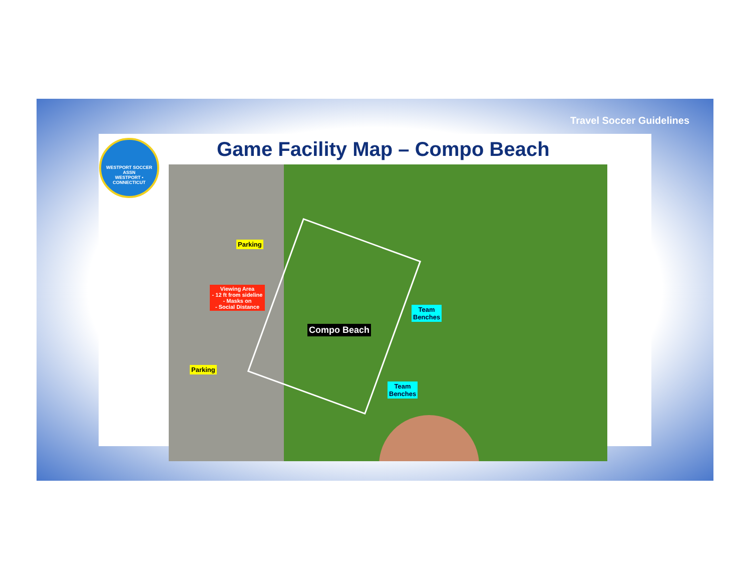Travel Soccer Guidelines
WESTPORT SOCCER ASSN
WESTPORT • CONNECTICUT
Game Facility Map – Compo Beach
Parking
Viewing Area
- 12 ft from sideline
- Masks on
- Social Distance
Team
Benches
Compo Beach
Parking
Team
Benches